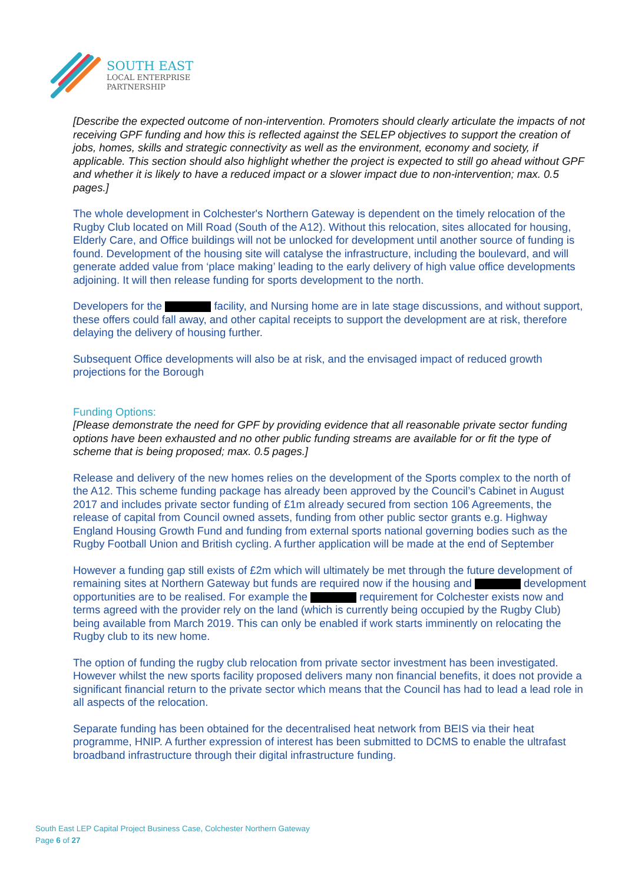SOUTH EAST
LOCAL ENTERPRISE
PARTNERSHIP
[Describe the expected outcome of non-intervention. Promoters should clearly articulate the impacts of not receiving GPF funding and how this is reflected against the SELEP objectives to support the creation of jobs, homes, skills and strategic connectivity as well as the environment, economy and society, if applicable. This section should also highlight whether the project is expected to still go ahead without GPF and whether it is likely to have a reduced impact or a slower impact due to non-intervention; max. 0.5 pages.]
The whole development in Colchester's Northern Gateway is dependent on the timely relocation of the Rugby Club located on Mill Road (South of the A12). Without this relocation, sites allocated for housing, Elderly Care, and Office buildings will not be unlocked for development until another source of funding is found. Development of the housing site will catalyse the infrastructure, including the boulevard, and will generate added value from ‘place making’ leading to the early delivery of high value office developments adjoining. It will then release funding for sports development to the north.
Developers for the facility, and Nursing home are in late stage discussions, and without support, these offers could fall away, and other capital receipts to support the development are at risk, therefore delaying the delivery of housing further.
Subsequent Office developments will also be at risk, and the envisaged impact of reduced growth projections for the Borough
Funding Options:
[Please demonstrate the need for GPF by providing evidence that all reasonable private sector funding options have been exhausted and no other public funding streams are available for or fit the type of scheme that is being proposed; max. 0.5 pages.]
Release and delivery of the new homes relies on the development of the Sports complex to the north of the A12. This scheme funding package has already been approved by the Council’s Cabinet in August 2017 and includes private sector funding of £1m already secured from section 106 Agreements, the release of capital from Council owned assets, funding from other public sector grants e.g. Highway England Housing Growth Fund and funding from external sports national governing bodies such as the Rugby Football Union and British cycling. A further application will be made at the end of September
However a funding gap still exists of £2m which will ultimately be met through the future development of remaining sites at Northern Gateway but funds are required now if the housing and development opportunities are to be realised. For example the requirement for Colchester exists now and terms agreed with the provider rely on the land (which is currently being occupied by the Rugby Club) being available from March 2019. This can only be enabled if work starts imminently on relocating the Rugby club to its new home.
The option of funding the rugby club relocation from private sector investment has been investigated. However whilst the new sports facility proposed delivers many non financial benefits, it does not provide a significant financial return to the private sector which means that the Council has had to lead a lead role in all aspects of the relocation.
Separate funding has been obtained for the decentralised heat network from BEIS via their heat programme, HNIP. A further expression of interest has been submitted to DCMS to enable the ultrafast broadband infrastructure through their digital infrastructure funding.
South East LEP Capital Project Business Case, Colchester Northern Gateway
Page 6 of 27